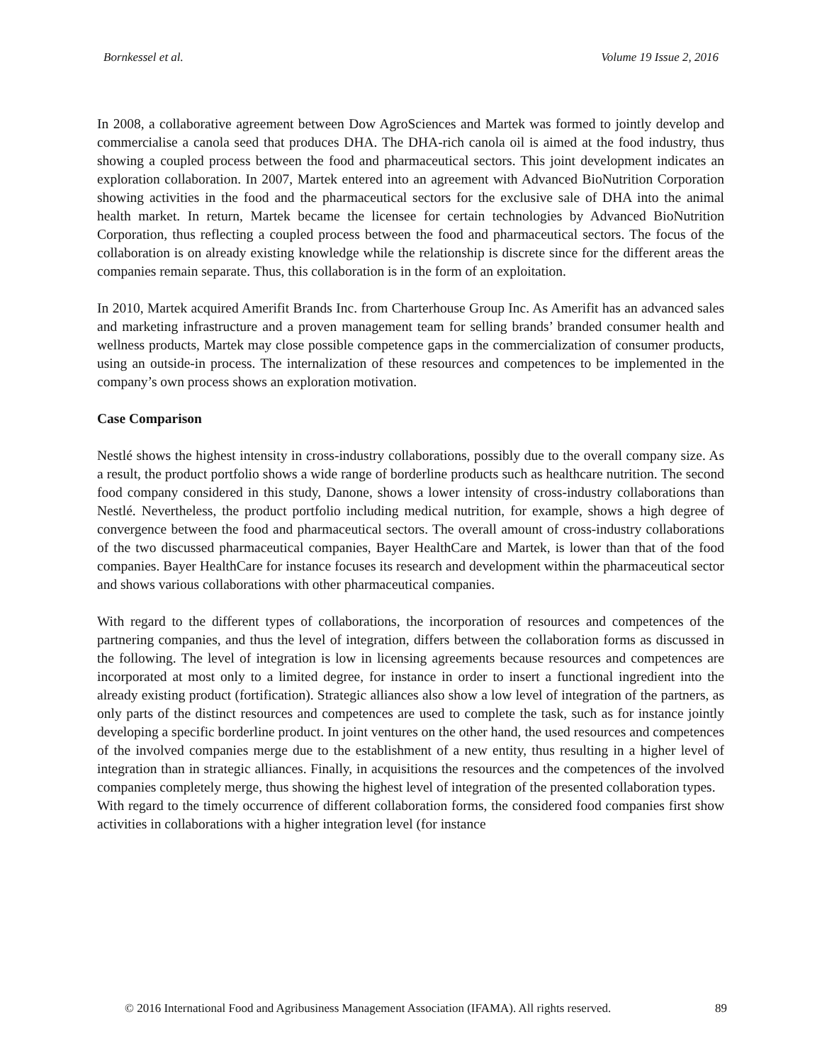Bornkessel et al. Volume 19 Issue 2, 2016
In 2008, a collaborative agreement between Dow AgroSciences and Martek was formed to jointly develop and commercialise a canola seed that produces DHA. The DHA-rich canola oil is aimed at the food industry, thus showing a coupled process between the food and pharmaceutical sectors. This joint development indicates an exploration collaboration. In 2007, Martek entered into an agreement with Advanced BioNutrition Corporation showing activities in the food and the pharmaceutical sectors for the exclusive sale of DHA into the animal health market. In return, Martek became the licensee for certain technologies by Advanced BioNutrition Corporation, thus reflecting a coupled process between the food and pharmaceutical sectors. The focus of the collaboration is on already existing knowledge while the relationship is discrete since for the different areas the companies remain separate. Thus, this collaboration is in the form of an exploitation.
In 2010, Martek acquired Amerifit Brands Inc. from Charterhouse Group Inc. As Amerifit has an advanced sales and marketing infrastructure and a proven management team for selling brands’ branded consumer health and wellness products, Martek may close possible competence gaps in the commercialization of consumer products, using an outside-in process. The internalization of these resources and competences to be implemented in the company’s own process shows an exploration motivation.
Case Comparison
Nestlé shows the highest intensity in cross-industry collaborations, possibly due to the overall company size. As a result, the product portfolio shows a wide range of borderline products such as healthcare nutrition. The second food company considered in this study, Danone, shows a lower intensity of cross-industry collaborations than Nestlé. Nevertheless, the product portfolio including medical nutrition, for example, shows a high degree of convergence between the food and pharmaceutical sectors. The overall amount of cross-industry collaborations of the two discussed pharmaceutical companies, Bayer HealthCare and Martek, is lower than that of the food companies. Bayer HealthCare for instance focuses its research and development within the pharmaceutical sector and shows various collaborations with other pharmaceutical companies.
With regard to the different types of collaborations, the incorporation of resources and competences of the partnering companies, and thus the level of integration, differs between the collaboration forms as discussed in the following. The level of integration is low in licensing agreements because resources and competences are incorporated at most only to a limited degree, for instance in order to insert a functional ingredient into the already existing product (fortification). Strategic alliances also show a low level of integration of the partners, as only parts of the distinct resources and competences are used to complete the task, such as for instance jointly developing a specific borderline product. In joint ventures on the other hand, the used resources and competences of the involved companies merge due to the establishment of a new entity, thus resulting in a higher level of integration than in strategic alliances. Finally, in acquisitions the resources and the competences of the involved companies completely merge, thus showing the highest level of integration of the presented collaboration types.
With regard to the timely occurrence of different collaboration forms, the considered food companies first show activities in collaborations with a higher integration level (for instance
© 2016 International Food and Agribusiness Management Association (IFAMA). All rights reserved. 89